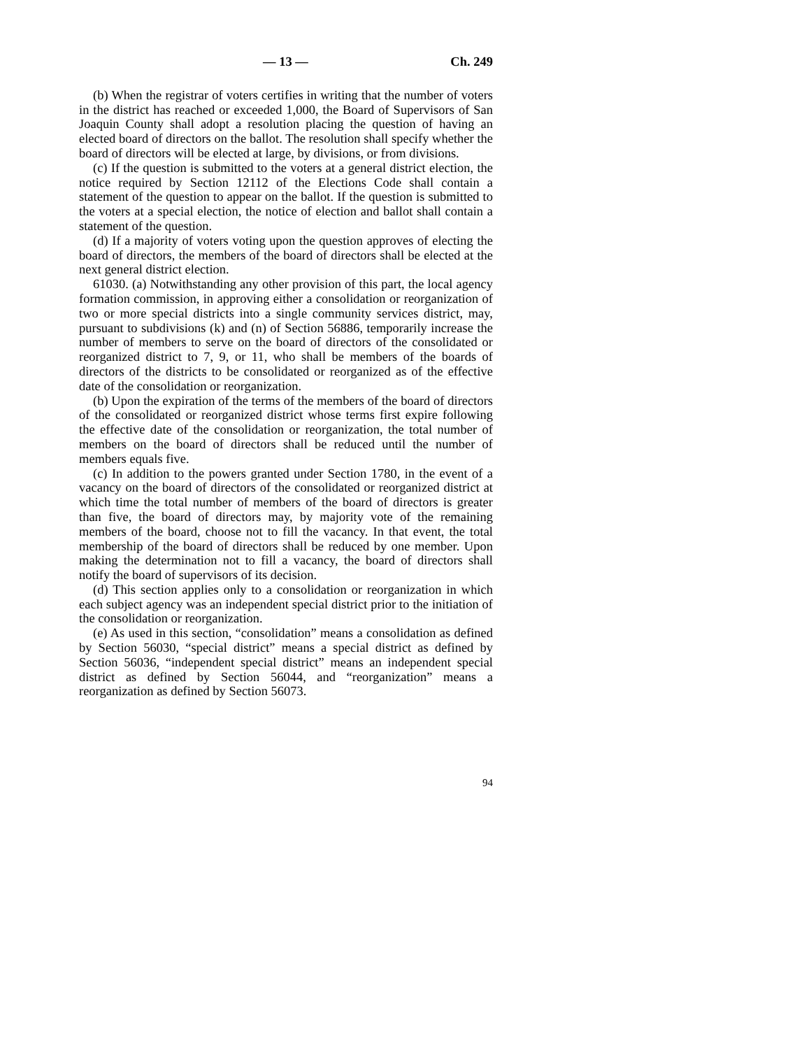— 13 — Ch. 249
(b) When the registrar of voters certifies in writing that the number of voters in the district has reached or exceeded 1,000, the Board of Supervisors of San Joaquin County shall adopt a resolution placing the question of having an elected board of directors on the ballot. The resolution shall specify whether the board of directors will be elected at large, by divisions, or from divisions.
(c) If the question is submitted to the voters at a general district election, the notice required by Section 12112 of the Elections Code shall contain a statement of the question to appear on the ballot. If the question is submitted to the voters at a special election, the notice of election and ballot shall contain a statement of the question.
(d) If a majority of voters voting upon the question approves of electing the board of directors, the members of the board of directors shall be elected at the next general district election.
61030. (a) Notwithstanding any other provision of this part, the local agency formation commission, in approving either a consolidation or reorganization of two or more special districts into a single community services district, may, pursuant to subdivisions (k) and (n) of Section 56886, temporarily increase the number of members to serve on the board of directors of the consolidated or reorganized district to 7, 9, or 11, who shall be members of the boards of directors of the districts to be consolidated or reorganized as of the effective date of the consolidation or reorganization.
(b) Upon the expiration of the terms of the members of the board of directors of the consolidated or reorganized district whose terms first expire following the effective date of the consolidation or reorganization, the total number of members on the board of directors shall be reduced until the number of members equals five.
(c) In addition to the powers granted under Section 1780, in the event of a vacancy on the board of directors of the consolidated or reorganized district at which time the total number of members of the board of directors is greater than five, the board of directors may, by majority vote of the remaining members of the board, choose not to fill the vacancy. In that event, the total membership of the board of directors shall be reduced by one member. Upon making the determination not to fill a vacancy, the board of directors shall notify the board of supervisors of its decision.
(d) This section applies only to a consolidation or reorganization in which each subject agency was an independent special district prior to the initiation of the consolidation or reorganization.
(e) As used in this section, “consolidation” means a consolidation as defined by Section 56030, “special district” means a special district as defined by Section 56036, “independent special district” means an independent special district as defined by Section 56044, and “reorganization” means a reorganization as defined by Section 56073.
94